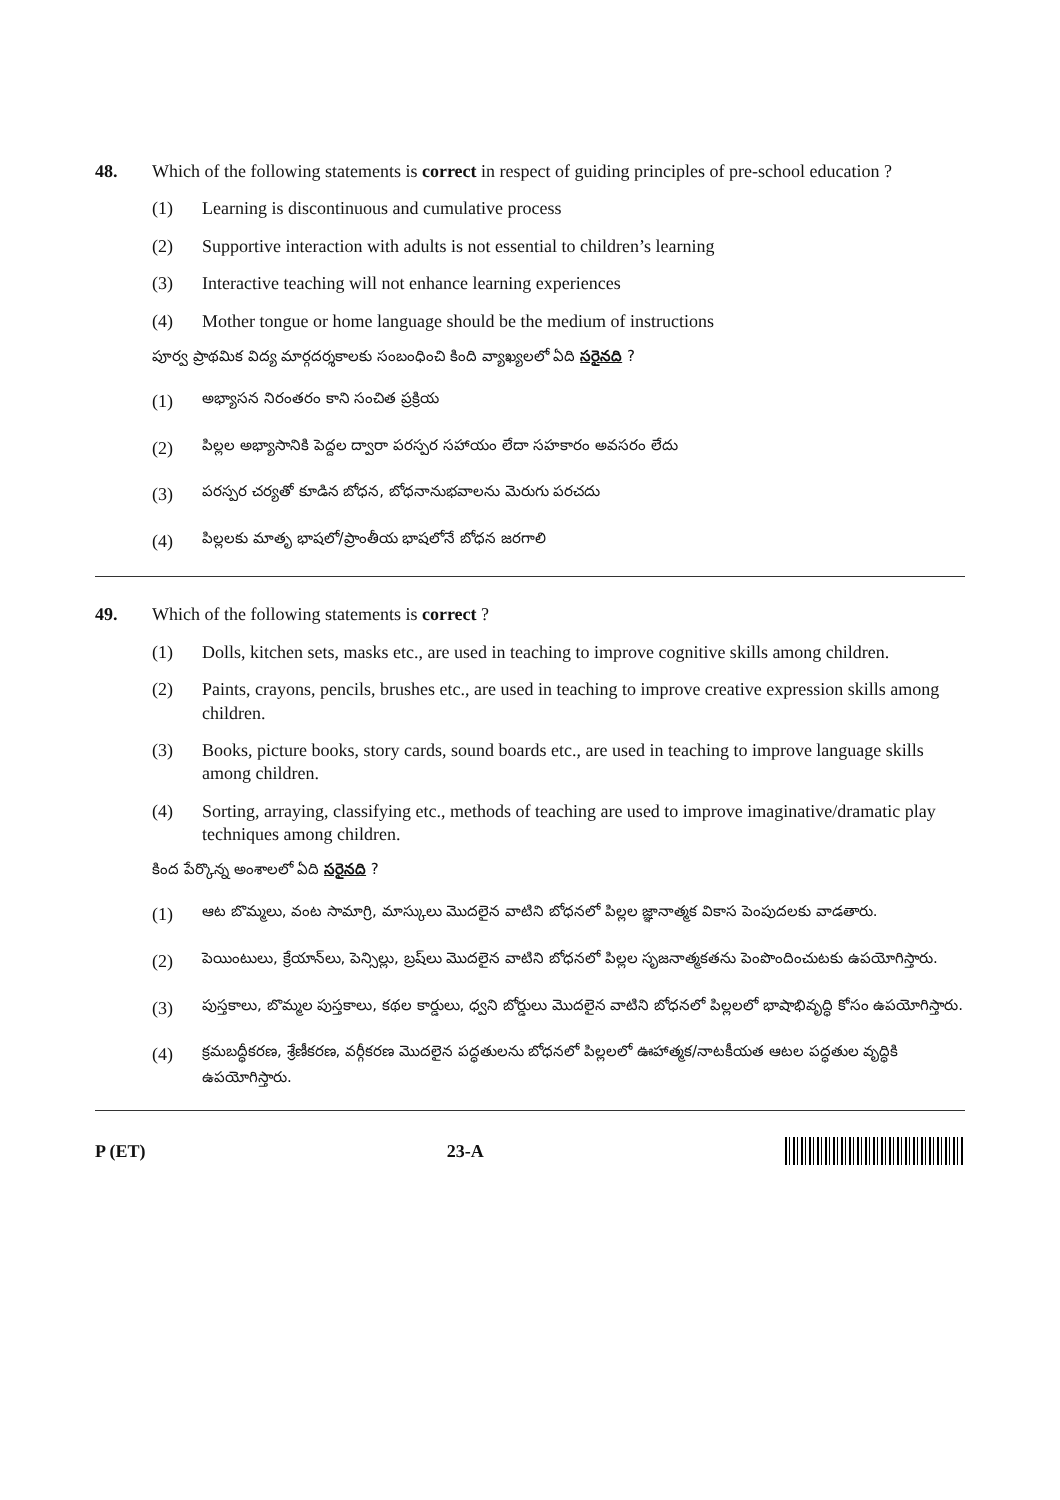48. Which of the following statements is correct in respect of guiding principles of pre-school education ?
(1) Learning is discontinuous and cumulative process
(2) Supportive interaction with adults is not essential to children’s learning
(3) Interactive teaching will not enhance learning experiences
(4) Mother tongue or home language should be the medium of instructions
పూర్వ ప్రాథమిక విద్య మార్గదర్శకాలకు సంబంధించి కింది వ్యాఖ్యలలో ఏది సరైనది ?
(1) అభ్యాసన నిరంతరం కాని సంచిత ప్రక్రియ
(2) పిల్లల అభ్యాసానికి పెద్దల ద్వారా పరస్పర సహాయం లేదా సహకారం అవసరం లేదు
(3) పరస్పర చర్యతో కూడిన బోధన, బోధనానుభవాలను మెరుగు పరచదు
(4) పిల్లలకు మాతృ భాషలో/ప్రాంతీయ భాషలోనే బోధన జరగాలి
49. Which of the following statements is correct ?
(1) Dolls, kitchen sets, masks etc., are used in teaching to improve cognitive skills among children.
(2) Paints, crayons, pencils, brushes etc., are used in teaching to improve creative expression skills among children.
(3) Books, picture books, story cards, sound boards etc., are used in teaching to improve language skills among children.
(4) Sorting, arraying, classifying etc., methods of teaching are used to improve imaginative/dramatic play techniques among children.
కింద పేర్కొన్న అంశాలలో ఏది సరైనది ?
(1) ఆట బొమ్మలు, వంట సామాగ్రి, మాస్కులు మొదలైన వాటిని బోధనలో పిల్లల జ్ఞానాత్మక వికాస పెంపుదలకు వాడతారు.
(2) పెయింటులు, క్రేయాన్‌లు, పెన్సిల్లు, బ్రష్‌లు మొదలైన వాటిని బోధనలో పిల్లల సృజనాత్మకతను పెంపొందించుటకు ఉపయోగిస్తారు.
(3) పుస్తకాలు, బొమ్మల పుస్తకాలు, కథల కార్డులు, ధ్వని బోర్డులు మొదలైన వాటిని బోధనలో పిల్లలలో భాషాభివృద్ధి కోసం ఉపయోగిస్తారు.
(4) క్రమబద్ధీకరణ, శ్రేణీకరణ, వర్గీకరణ మొదలైన పద్ధతులను బోధనలో పిల్లలలో ఊహాత్మక/నాటకీయత ఆటల పద్ధతుల వృద్ధికి ఉపయోగిస్తారు.
P (ET) 23-A